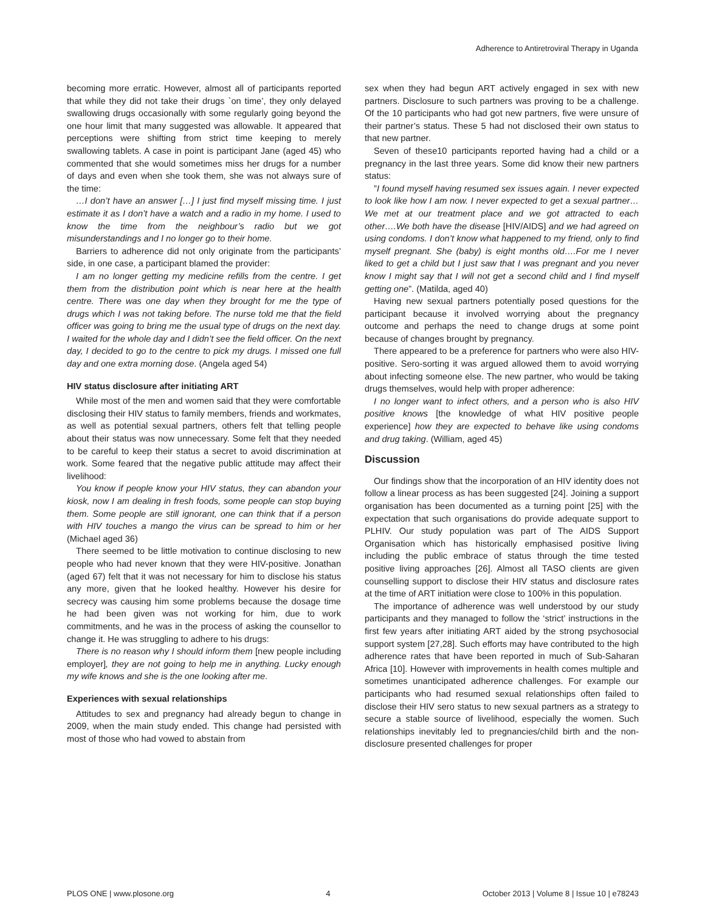Adherence to Antiretroviral Therapy in Uganda
becoming more erratic. However, almost all of participants reported that while they did not take their drugs `on time’, they only delayed swallowing drugs occasionally with some regularly going beyond the one hour limit that many suggested was allowable. It appeared that perceptions were shifting from strict time keeping to merely swallowing tablets. A case in point is participant Jane (aged 45) who commented that she would sometimes miss her drugs for a number of days and even when she took them, she was not always sure of the time:
…I don’t have an answer […] I just find myself missing time. I just estimate it as I don’t have a watch and a radio in my home. I used to know the time from the neighbour’s radio but we got misunderstandings and I no longer go to their home.
Barriers to adherence did not only originate from the participants’ side, in one case, a participant blamed the provider:
I am no longer getting my medicine refills from the centre. I get them from the distribution point which is near here at the health centre. There was one day when they brought for me the type of drugs which I was not taking before. The nurse told me that the field officer was going to bring me the usual type of drugs on the next day. I waited for the whole day and I didn’t see the field officer. On the next day, I decided to go to the centre to pick my drugs. I missed one full day and one extra morning dose. (Angela aged 54)
HIV status disclosure after initiating ART
While most of the men and women said that they were comfortable disclosing their HIV status to family members, friends and workmates, as well as potential sexual partners, others felt that telling people about their status was now unnecessary. Some felt that they needed to be careful to keep their status a secret to avoid discrimination at work. Some feared that the negative public attitude may affect their livelihood:
You know if people know your HIV status, they can abandon your kiosk, now I am dealing in fresh foods, some people can stop buying them. Some people are still ignorant, one can think that if a person with HIV touches a mango the virus can be spread to him or her (Michael aged 36)
There seemed to be little motivation to continue disclosing to new people who had never known that they were HIV-positive. Jonathan (aged 67) felt that it was not necessary for him to disclose his status any more, given that he looked healthy. However his desire for secrecy was causing him some problems because the dosage time he had been given was not working for him, due to work commitments, and he was in the process of asking the counsellor to change it. He was struggling to adhere to his drugs:
There is no reason why I should inform them [new people including employer], they are not going to help me in anything. Lucky enough my wife knows and she is the one looking after me.
Experiences with sexual relationships
Attitudes to sex and pregnancy had already begun to change in 2009, when the main study ended. This change had persisted with most of those who had vowed to abstain from
sex when they had begun ART actively engaged in sex with new partners. Disclosure to such partners was proving to be a challenge. Of the 10 participants who had got new partners, five were unsure of their partner’s status. These 5 had not disclosed their own status to that new partner.
Seven of these10 participants reported having had a child or a pregnancy in the last three years. Some did know their new partners status:
”I found myself having resumed sex issues again. I never expected to look like how I am now. I never expected to get a sexual partner…We met at our treatment place and we got attracted to each other….We both have the disease [HIV/AIDS] and we had agreed on using condoms. I don’t know what happened to my friend, only to find myself pregnant. She (baby) is eight months old….For me I never liked to get a child but I just saw that I was pregnant and you never know I might say that I will not get a second child and I find myself getting one”. (Matilda, aged 40)
Having new sexual partners potentially posed questions for the participant because it involved worrying about the pregnancy outcome and perhaps the need to change drugs at some point because of changes brought by pregnancy.
There appeared to be a preference for partners who were also HIV-positive. Sero-sorting it was argued allowed them to avoid worrying about infecting someone else. The new partner, who would be taking drugs themselves, would help with proper adherence:
I no longer want to infect others, and a person who is also HIV positive knows [the knowledge of what HIV positive people experience] how they are expected to behave like using condoms and drug taking. (William, aged 45)
Discussion
Our findings show that the incorporation of an HIV identity does not follow a linear process as has been suggested [24]. Joining a support organisation has been documented as a turning point [25] with the expectation that such organisations do provide adequate support to PLHIV. Our study population was part of The AIDS Support Organisation which has historically emphasised positive living including the public embrace of status through the time tested positive living approaches [26]. Almost all TASO clients are given counselling support to disclose their HIV status and disclosure rates at the time of ART initiation were close to 100% in this population.
The importance of adherence was well understood by our study participants and they managed to follow the ‘strict’ instructions in the first few years after initiating ART aided by the strong psychosocial support system [27,28]. Such efforts may have contributed to the high adherence rates that have been reported in much of Sub-Saharan Africa [10]. However with improvements in health comes multiple and sometimes unanticipated adherence challenges. For example our participants who had resumed sexual relationships often failed to disclose their HIV sero status to new sexual partners as a strategy to secure a stable source of livelihood, especially the women. Such relationships inevitably led to pregnancies/child birth and the non-disclosure presented challenges for proper
PLOS ONE | www.plosone.org 4 October 2013 | Volume 8 | Issue 10 | e78243